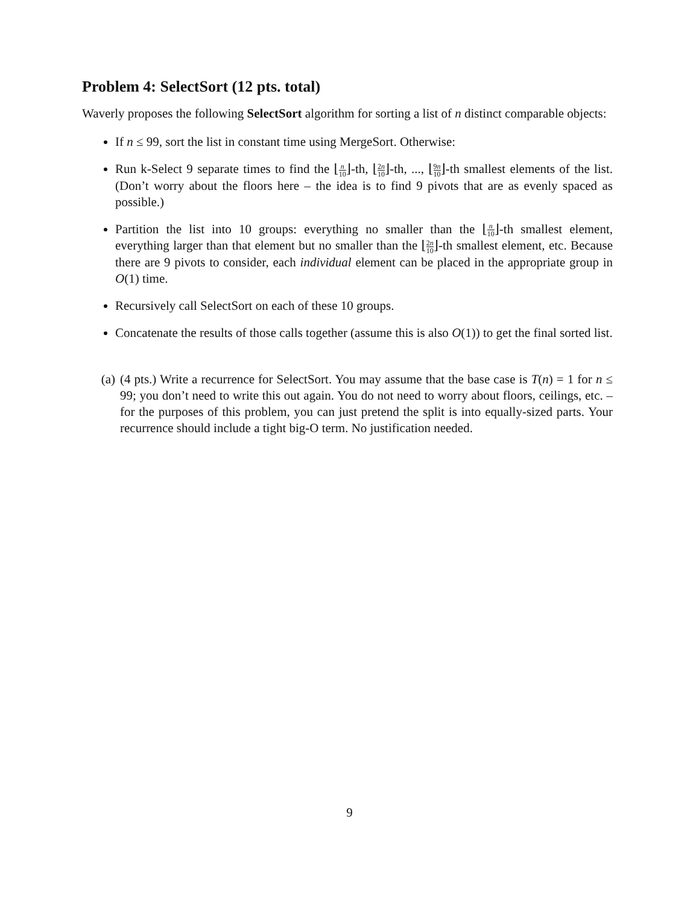Problem 4: SelectSort (12 pts. total)
Waverly proposes the following SelectSort algorithm for sorting a list of n distinct comparable objects:
If n ≤ 99, sort the list in constant time using MergeSort. Otherwise:
Run k-Select 9 separate times to find the ⌊n 10⌋-th, ⌊2n 10⌋-th, ..., ⌊9n 10⌋-th smallest elements of the list. (Don’t worry about the floors here – the idea is to find 9 pivots that are as evenly spaced as possible.)
Partition the list into 10 groups: everything no smaller than the ⌊n 10⌋-th smallest element, everything larger than that element but no smaller than the ⌊2n 10⌋-th smallest element, etc. Because there are 9 pivots to consider, each individual element can be placed in the appropriate group in O(1) time.
Recursively call SelectSort on each of these 10 groups.
Concatenate the results of those calls together (assume this is also O(1)) to get the final sorted list.
(a) (4 pts.) Write a recurrence for SelectSort. You may assume that the base case is T(n) = 1 for n ≤ 99; you don’t need to write this out again. You do not need to worry about floors, ceilings, etc. – for the purposes of this problem, you can just pretend the split is into equally-sized parts. Your recurrence should include a tight big-O term. No justification needed.
9